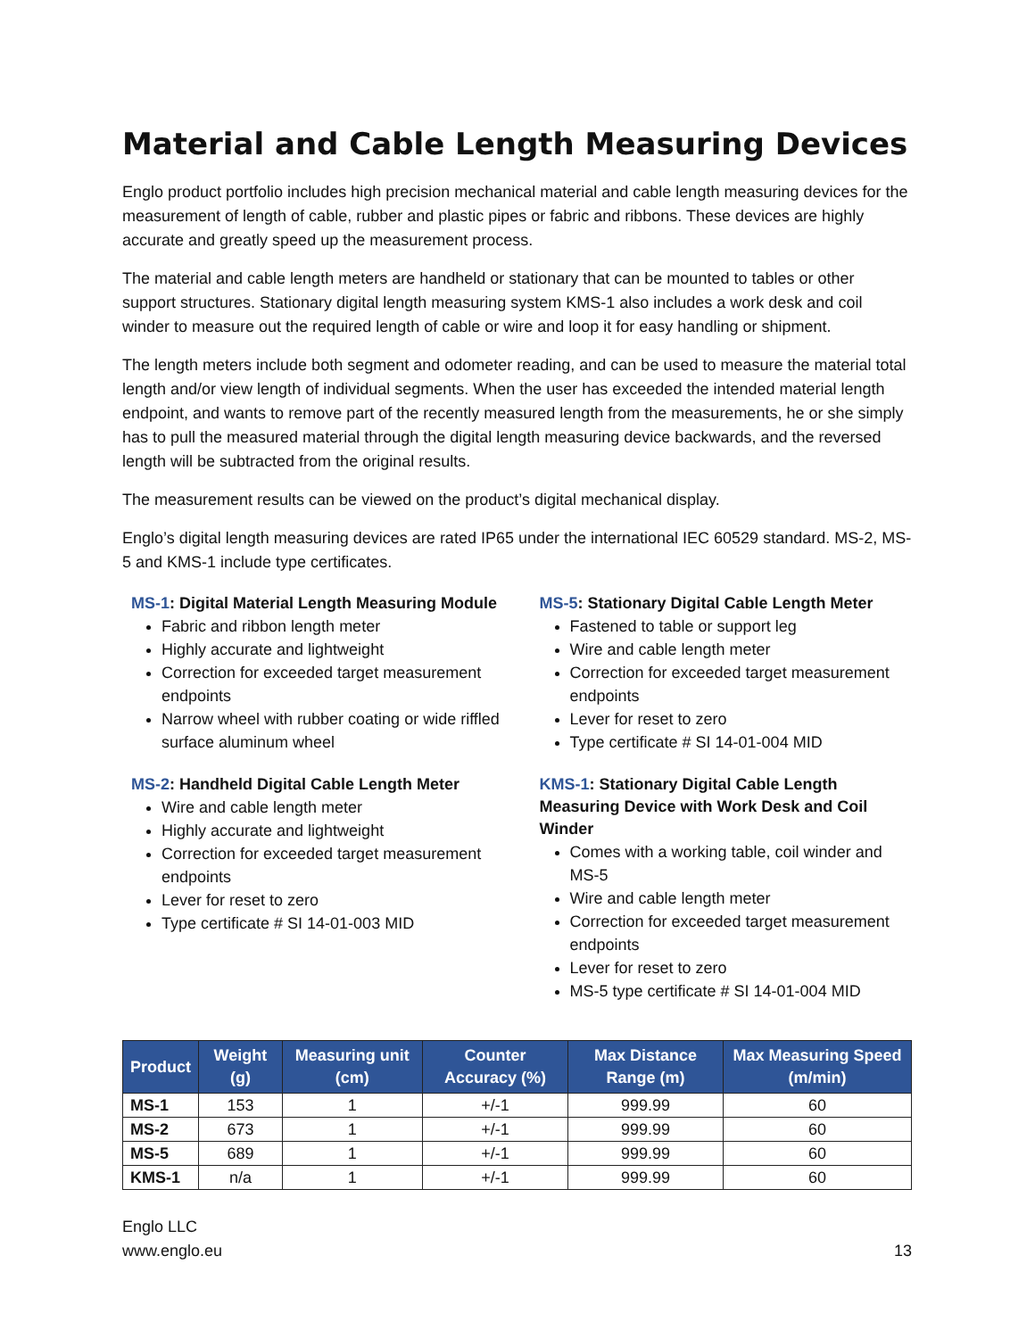Material and Cable Length Measuring Devices
Englo product portfolio includes high precision mechanical material and cable length measuring devices for the measurement of length of cable, rubber and plastic pipes or fabric and ribbons. These devices are highly accurate and greatly speed up the measurement process.
The material and cable length meters are handheld or stationary that can be mounted to tables or other support structures. Stationary digital length measuring system KMS-1 also includes a work desk and coil winder to measure out the required length of cable or wire and loop it for easy handling or shipment.
The length meters include both segment and odometer reading, and can be used to measure the material total length and/or view length of individual segments. When the user has exceeded the intended material length endpoint, and wants to remove part of the recently measured length from the measurements, he or she simply has to pull the measured material through the digital length measuring device backwards, and the reversed length will be subtracted from the original results.
The measurement results can be viewed on the product’s digital mechanical display.
Englo’s digital length measuring devices are rated IP65 under the international IEC 60529 standard. MS-2, MS-5 and KMS-1 include type certificates.
MS-1: Digital Material Length Measuring Module
Fabric and ribbon length meter
Highly accurate and lightweight
Correction for exceeded target measurement endpoints
Narrow wheel with rubber coating or wide riffled surface aluminum wheel
MS-2: Handheld Digital Cable Length Meter
Wire and cable length meter
Highly accurate and lightweight
Correction for exceeded target measurement endpoints
Lever for reset to zero
Type certificate # SI 14-01-003 MID
MS-5: Stationary Digital Cable Length Meter
Fastened to table or support leg
Wire and cable length meter
Correction for exceeded target measurement endpoints
Lever for reset to zero
Type certificate # SI 14-01-004 MID
KMS-1: Stationary Digital Cable Length Measuring Device with Work Desk and Coil Winder
Comes with a working table, coil winder and MS-5
Wire and cable length meter
Correction for exceeded target measurement endpoints
Lever for reset to zero
MS-5 type certificate # SI 14-01-004 MID
| Product | Weight (g) | Measuring unit (cm) | Counter Accuracy (%) | Max Distance Range (m) | Max Measuring Speed (m/min) |
| --- | --- | --- | --- | --- | --- |
| MS-1 | 153 | 1 | +/-1 | 999.99 | 60 |
| MS-2 | 673 | 1 | +/-1 | 999.99 | 60 |
| MS-5 | 689 | 1 | +/-1 | 999.99 | 60 |
| KMS-1 | n/a | 1 | +/-1 | 999.99 | 60 |
Englo LLC
www.englo.eu
13